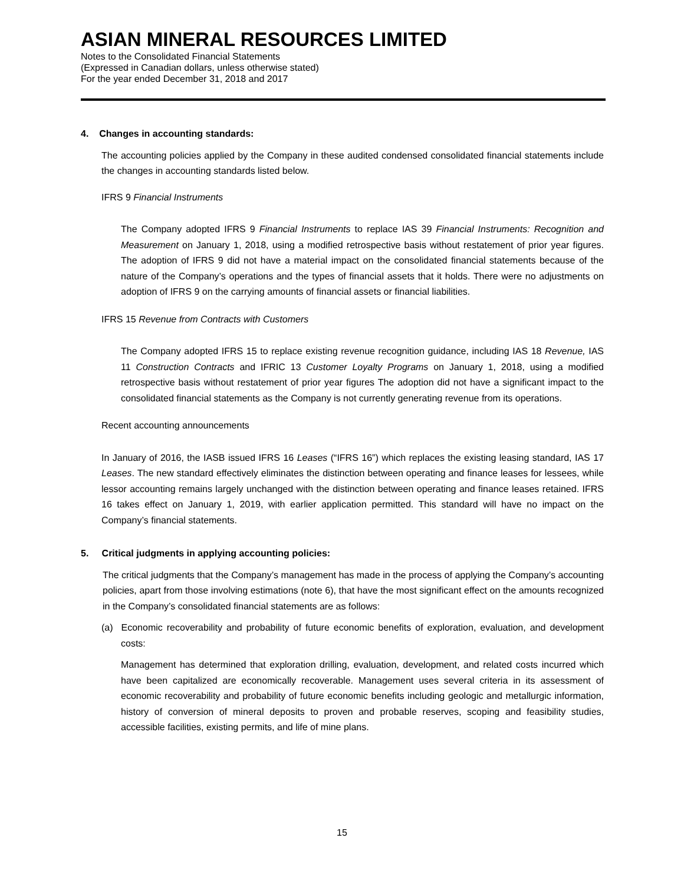ASIAN MINERAL RESOURCES LIMITED
Notes to the Consolidated Financial Statements
(Expressed in Canadian dollars, unless otherwise stated)
For the year ended December 31, 2018 and 2017
4. Changes in accounting standards:
The accounting policies applied by the Company in these audited condensed consolidated financial statements include the changes in accounting standards listed below.
IFRS 9 Financial Instruments
The Company adopted IFRS 9 Financial Instruments to replace IAS 39 Financial Instruments: Recognition and Measurement on January 1, 2018, using a modified retrospective basis without restatement of prior year figures. The adoption of IFRS 9 did not have a material impact on the consolidated financial statements because of the nature of the Company’s operations and the types of financial assets that it holds. There were no adjustments on adoption of IFRS 9 on the carrying amounts of financial assets or financial liabilities.
IFRS 15 Revenue from Contracts with Customers
The Company adopted IFRS 15 to replace existing revenue recognition guidance, including IAS 18 Revenue, IAS 11 Construction Contracts and IFRIC 13 Customer Loyalty Programs on January 1, 2018, using a modified retrospective basis without restatement of prior year figures The adoption did not have a significant impact to the consolidated financial statements as the Company is not currently generating revenue from its operations.
Recent accounting announcements
In January of 2016, the IASB issued IFRS 16 Leases (“IFRS 16”) which replaces the existing leasing standard, IAS 17 Leases. The new standard effectively eliminates the distinction between operating and finance leases for lessees, while lessor accounting remains largely unchanged with the distinction between operating and finance leases retained. IFRS 16 takes effect on January 1, 2019, with earlier application permitted. This standard will have no impact on the Company’s financial statements.
5. Critical judgments in applying accounting policies:
The critical judgments that the Company’s management has made in the process of applying the Company’s accounting policies, apart from those involving estimations (note 6), that have the most significant effect on the amounts recognized in the Company’s consolidated financial statements are as follows:
(a) Economic recoverability and probability of future economic benefits of exploration, evaluation, and development costs:
Management has determined that exploration drilling, evaluation, development, and related costs incurred which have been capitalized are economically recoverable. Management uses several criteria in its assessment of economic recoverability and probability of future economic benefits including geologic and metallurgic information, history of conversion of mineral deposits to proven and probable reserves, scoping and feasibility studies, accessible facilities, existing permits, and life of mine plans.
15